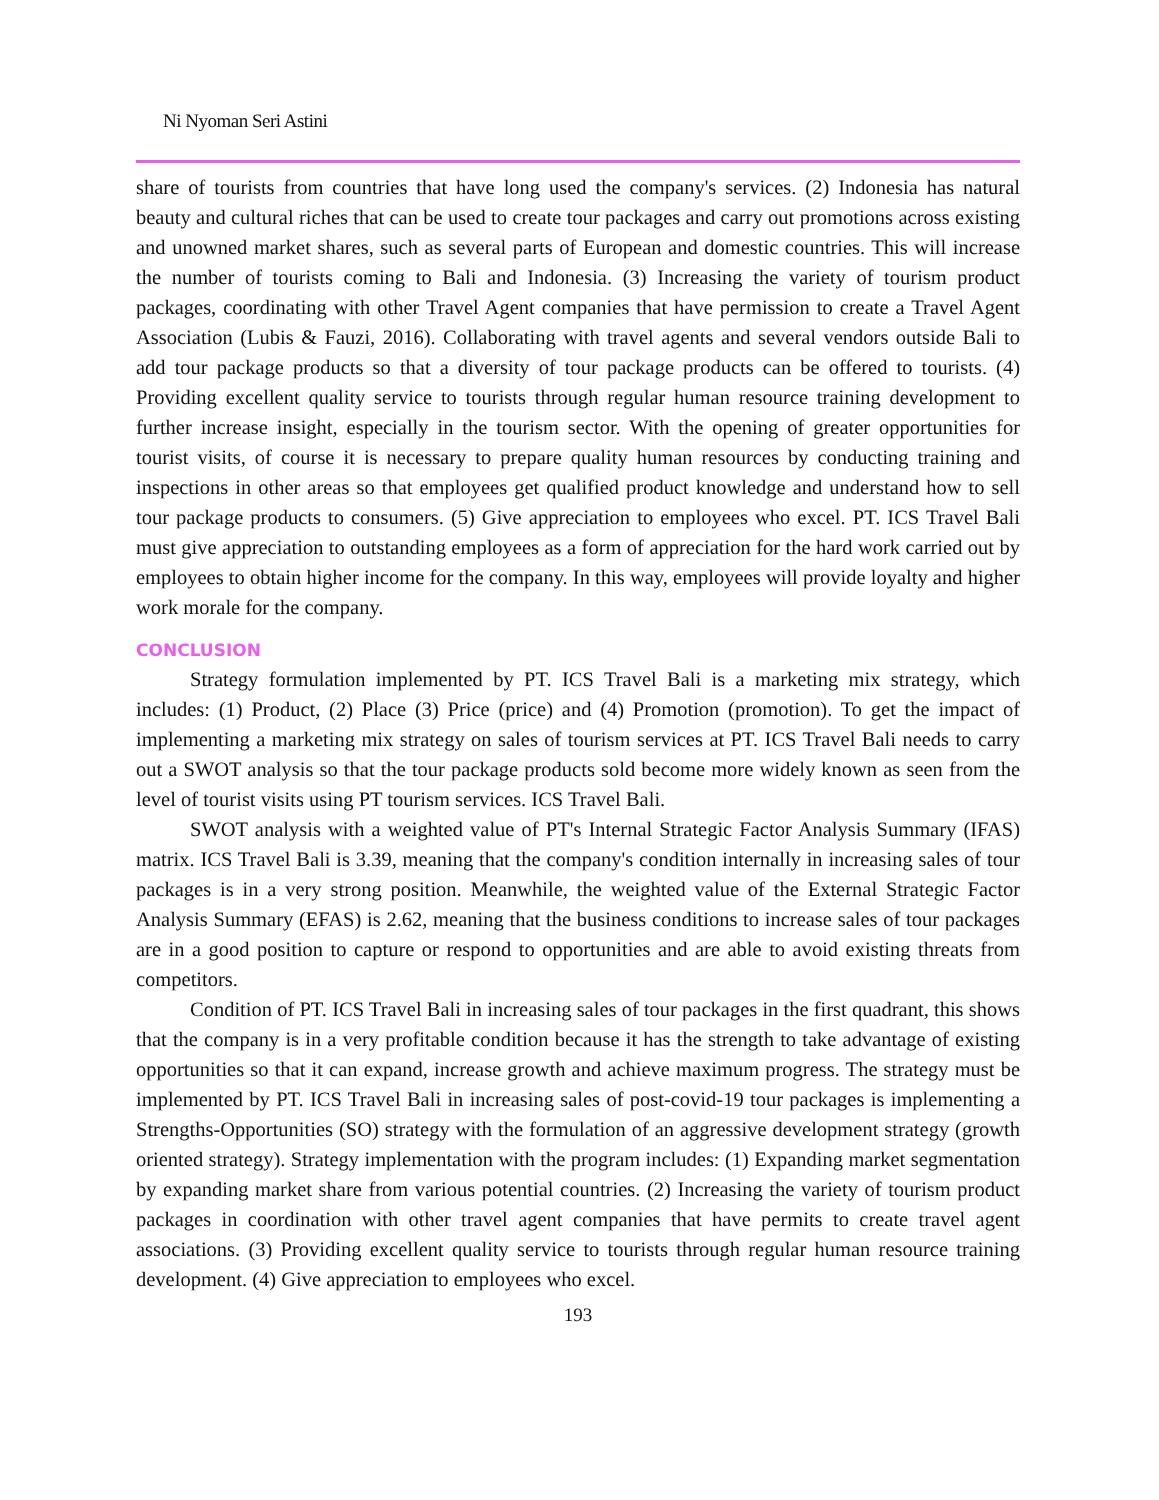Ni Nyoman Seri Astini
share of tourists from countries that have long used the company's services. (2) Indonesia has natural beauty and cultural riches that can be used to create tour packages and carry out promotions across existing and unowned market shares, such as several parts of European and domestic countries. This will increase the number of tourists coming to Bali and Indonesia. (3) Increasing the variety of tourism product packages, coordinating with other Travel Agent companies that have permission to create a Travel Agent Association (Lubis & Fauzi, 2016). Collaborating with travel agents and several vendors outside Bali to add tour package products so that a diversity of tour package products can be offered to tourists. (4) Providing excellent quality service to tourists through regular human resource training development to further increase insight, especially in the tourism sector. With the opening of greater opportunities for tourist visits, of course it is necessary to prepare quality human resources by conducting training and inspections in other areas so that employees get qualified product knowledge and understand how to sell tour package products to consumers. (5) Give appreciation to employees who excel. PT. ICS Travel Bali must give appreciation to outstanding employees as a form of appreciation for the hard work carried out by employees to obtain higher income for the company. In this way, employees will provide loyalty and higher work morale for the company.
CONCLUSION
Strategy formulation implemented by PT. ICS Travel Bali is a marketing mix strategy, which includes: (1) Product, (2) Place (3) Price (price) and (4) Promotion (promotion). To get the impact of implementing a marketing mix strategy on sales of tourism services at PT. ICS Travel Bali needs to carry out a SWOT analysis so that the tour package products sold become more widely known as seen from the level of tourist visits using PT tourism services. ICS Travel Bali.
SWOT analysis with a weighted value of PT's Internal Strategic Factor Analysis Summary (IFAS) matrix. ICS Travel Bali is 3.39, meaning that the company's condition internally in increasing sales of tour packages is in a very strong position. Meanwhile, the weighted value of the External Strategic Factor Analysis Summary (EFAS) is 2.62, meaning that the business conditions to increase sales of tour packages are in a good position to capture or respond to opportunities and are able to avoid existing threats from competitors.
Condition of PT. ICS Travel Bali in increasing sales of tour packages in the first quadrant, this shows that the company is in a very profitable condition because it has the strength to take advantage of existing opportunities so that it can expand, increase growth and achieve maximum progress. The strategy must be implemented by PT. ICS Travel Bali in increasing sales of post-covid-19 tour packages is implementing a Strengths-Opportunities (SO) strategy with the formulation of an aggressive development strategy (growth oriented strategy). Strategy implementation with the program includes: (1) Expanding market segmentation by expanding market share from various potential countries. (2) Increasing the variety of tourism product packages in coordination with other travel agent companies that have permits to create travel agent associations. (3) Providing excellent quality service to tourists through regular human resource training development. (4) Give appreciation to employees who excel.
193